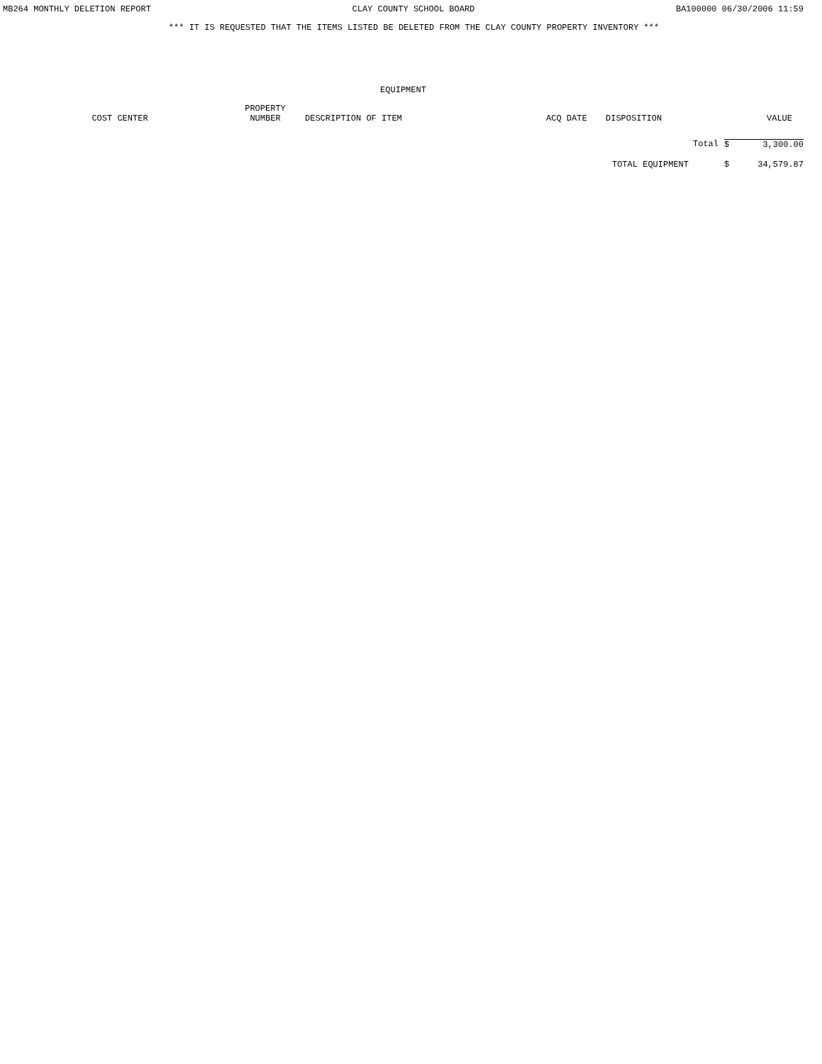MB264 MONTHLY DELETION REPORT CLAY COUNTY SCHOOL BOARD BA100000 06/30/2006 11:59
*** IT IS REQUESTED THAT THE ITEMS LISTED BE DELETED FROM THE CLAY COUNTY PROPERTY INVENTORY ***
EQUIPMENT
| COST CENTER | PROPERTY NUMBER | DESCRIPTION OF ITEM | ACQ DATE | DISPOSITION | VALUE |
| --- | --- | --- | --- | --- | --- |
Total $ 3,300.00
TOTAL EQUIPMENT $ 34,579.87